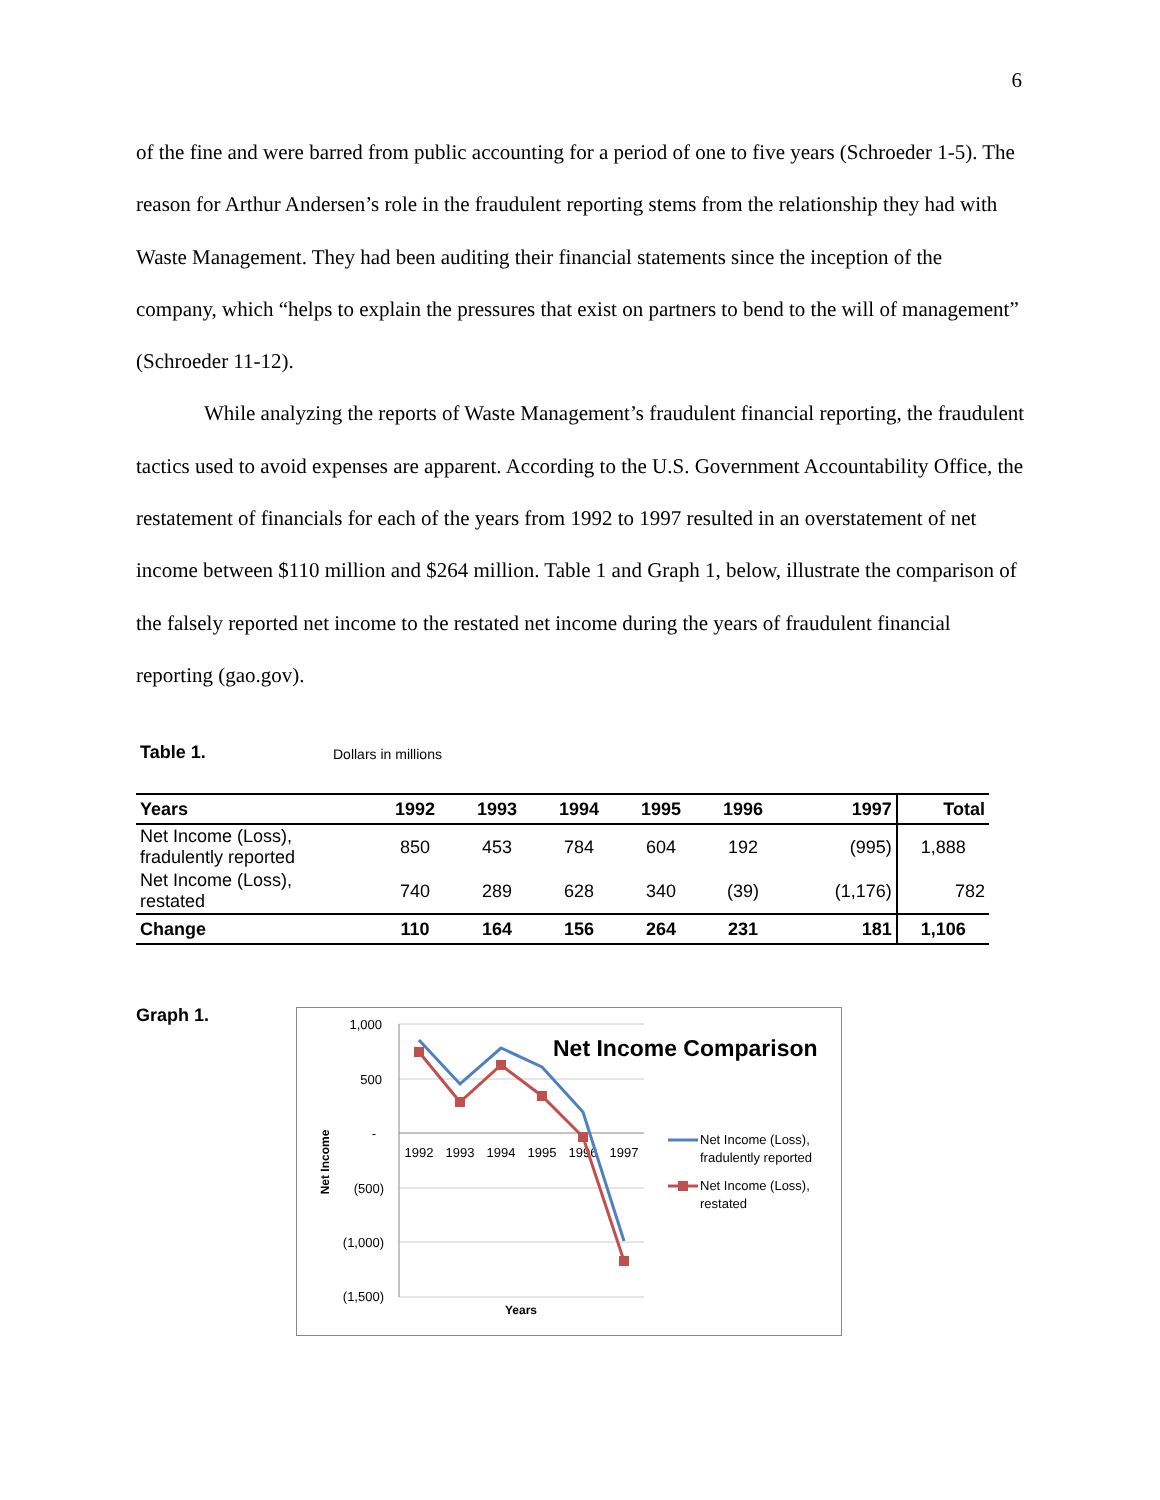6
of the fine and were barred from public accounting for a period of one to five years (Schroeder 1-5). The reason for Arthur Andersen’s role in the fraudulent reporting stems from the relationship they had with Waste Management. They had been auditing their financial statements since the inception of the company, which “helps to explain the pressures that exist on partners to bend to the will of management” (Schroeder 11-12).
While analyzing the reports of Waste Management’s fraudulent financial reporting, the fraudulent tactics used to avoid expenses are apparent. According to the U.S. Government Accountability Office, the restatement of financials for each of the years from 1992 to 1997 resulted in an overstatement of net income between $110 million and $264 million. Table 1 and Graph 1, below, illustrate the comparison of the falsely reported net income to the restated net income during the years of fraudulent financial reporting (gao.gov).
Table 1. Dollars in millions
| Years | 1992 | 1993 | 1994 | 1995 | 1996 | 1997 | Total |
| --- | --- | --- | --- | --- | --- | --- | --- |
| Net Income (Loss), fradulently reported | 850 | 453 | 784 | 604 | 192 | (995) | 1,888 |
| Net Income (Loss), restated | 740 | 289 | 628 | 340 | (39) | (1,176) | 782 |
| Change | 110 | 164 | 156 | 264 | 231 | 181 | 1,106 |
Graph 1.
1,000
500
-
(500)
(1,000)
(1,500)
1992
1993
1994
1995
1996
1997
Years
Net Income
Net Income Comparison
Net Income (Loss),
fradulently reported
Net Income (Loss),
restated